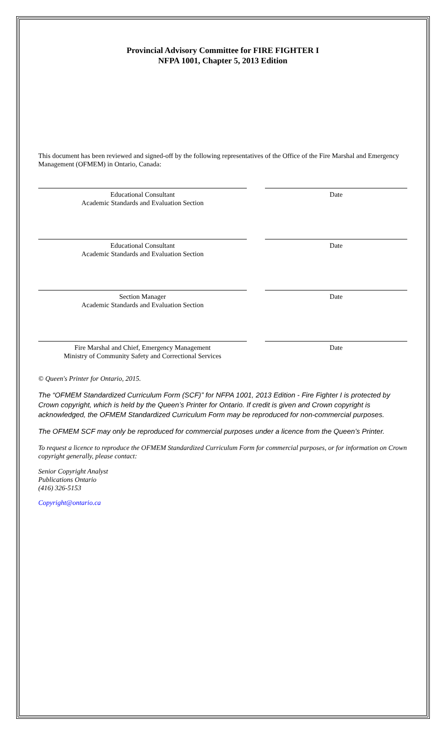Provincial Advisory Committee for FIRE FIGHTER I
NFPA 1001, Chapter 5, 2013 Edition
This document has been reviewed and signed-off by the following representatives of the Office of the Fire Marshal and Emergency Management (OFMEM) in Ontario, Canada:
Educational Consultant
Academic Standards and Evaluation Section
Date
Educational Consultant
Academic Standards and Evaluation Section
Date
Section Manager
Academic Standards and Evaluation Section
Date
Fire Marshal and Chief, Emergency Management
Ministry of Community Safety and Correctional Services
Date
© Queen's Printer for Ontario, 2015.
The “OFMEM Standardized Curriculum Form (SCF)” for NFPA 1001, 2013 Edition - Fire Fighter I is protected by Crown copyright, which is held by the Queen’s Printer for Ontario. If credit is given and Crown copyright is acknowledged, the OFMEM Standardized Curriculum Form may be reproduced for non-commercial purposes.
The OFMEM SCF may only be reproduced for commercial purposes under a licence from the Queen’s Printer.
To request a licence to reproduce the OFMEM Standardized Curriculum Form for commercial purposes, or for information on Crown copyright generally, please contact:
Senior Copyright Analyst
Publications Ontario
(416) 326-5153
Copyright@ontario.ca